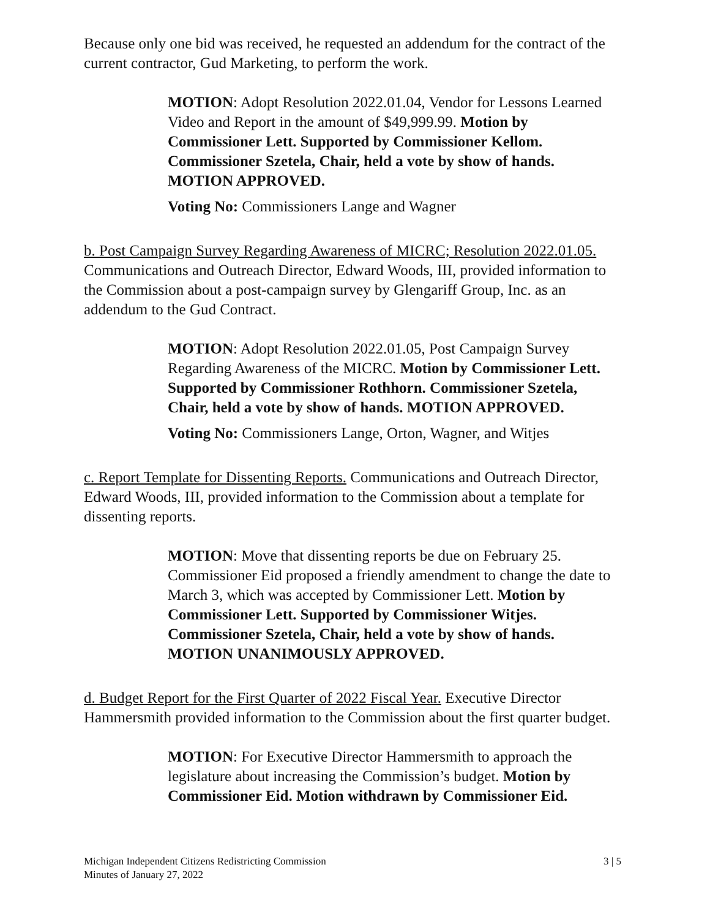Because only one bid was received, he requested an addendum for the contract of the current contractor, Gud Marketing, to perform the work.
MOTION: Adopt Resolution 2022.01.04, Vendor for Lessons Learned Video and Report in the amount of $49,999.99. Motion by Commissioner Lett. Supported by Commissioner Kellom. Commissioner Szetela, Chair, held a vote by show of hands. MOTION APPROVED.
Voting No: Commissioners Lange and Wagner
b. Post Campaign Survey Regarding Awareness of MICRC; Resolution 2022.01.05. Communications and Outreach Director, Edward Woods, III, provided information to the Commission about a post-campaign survey by Glengariff Group, Inc. as an addendum to the Gud Contract.
MOTION: Adopt Resolution 2022.01.05, Post Campaign Survey Regarding Awareness of the MICRC. Motion by Commissioner Lett. Supported by Commissioner Rothhorn. Commissioner Szetela, Chair, held a vote by show of hands. MOTION APPROVED.
Voting No: Commissioners Lange, Orton, Wagner, and Witjes
c. Report Template for Dissenting Reports. Communications and Outreach Director, Edward Woods, III, provided information to the Commission about a template for dissenting reports.
MOTION: Move that dissenting reports be due on February 25. Commissioner Eid proposed a friendly amendment to change the date to March 3, which was accepted by Commissioner Lett. Motion by Commissioner Lett. Supported by Commissioner Witjes. Commissioner Szetela, Chair, held a vote by show of hands. MOTION UNANIMOUSLY APPROVED.
d. Budget Report for the First Quarter of 2022 Fiscal Year. Executive Director Hammersmith provided information to the Commission about the first quarter budget.
MOTION: For Executive Director Hammersmith to approach the legislature about increasing the Commission’s budget. Motion by Commissioner Eid. Motion withdrawn by Commissioner Eid.
Michigan Independent Citizens Redistricting Commission
Minutes of January 27, 2022
3 | 5